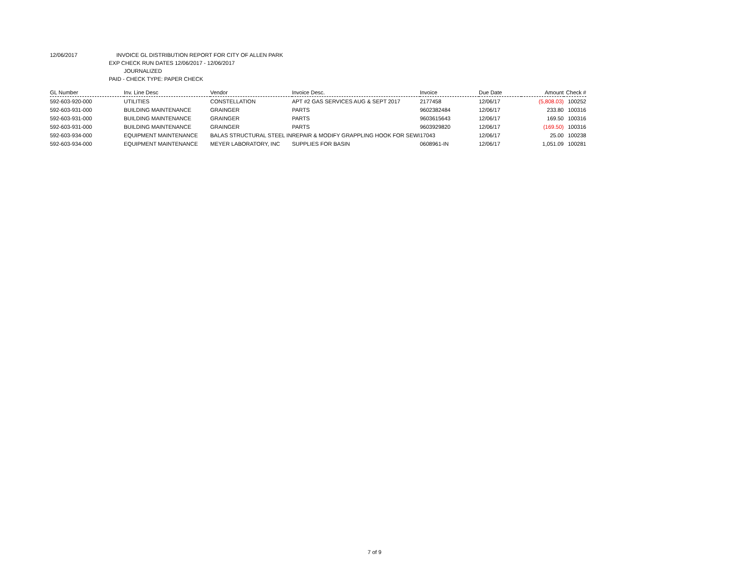12/06/2017 INVOICE GL DISTRIBUTION REPORT FOR CITY OF ALLEN PARK
EXP CHECK RUN DATES 12/06/2017 - 12/06/2017
JOURNALIZED
PAID - CHECK TYPE: PAPER CHECK
| GL Number | Inv. Line Desc | Vendor | Invoice Desc. | Invoice | Due Date | Amount | Check # |
| --- | --- | --- | --- | --- | --- | --- | --- |
| 592-603-920-000 | UTILITIES | CONSTELLATION | APT #2 GAS SERVICES AUG & SEPT 2017 | 2177458 | 12/06/17 | (5,808.03) | 100252 |
| 592-603-931-000 | BUILDING MAINTENANCE | GRAINGER | PARTS | 9602382484 | 12/06/17 | 233.80 | 100316 |
| 592-603-931-000 | BUILDING MAINTENANCE | GRAINGER | PARTS | 9603615643 | 12/06/17 | 169.50 | 100316 |
| 592-603-931-000 | BUILDING MAINTENANCE | GRAINGER | PARTS | 9603929820 | 12/06/17 | (169.50) | 100316 |
| 592-603-934-000 | EQUIPMENT MAINTENANCE | BALAS STRUCTURAL STEEL IN | REPAIR & MODIFY GRAPPLING HOOK FOR SEWI | 17043 | 12/06/17 | 25.00 | 100238 |
| 592-603-934-000 | EQUIPMENT MAINTENANCE | MEYER LABORATORY, INC | SUPPLIES FOR BASIN | 0608961-IN | 12/06/17 | 1,051.09 | 100281 |
7 of 9